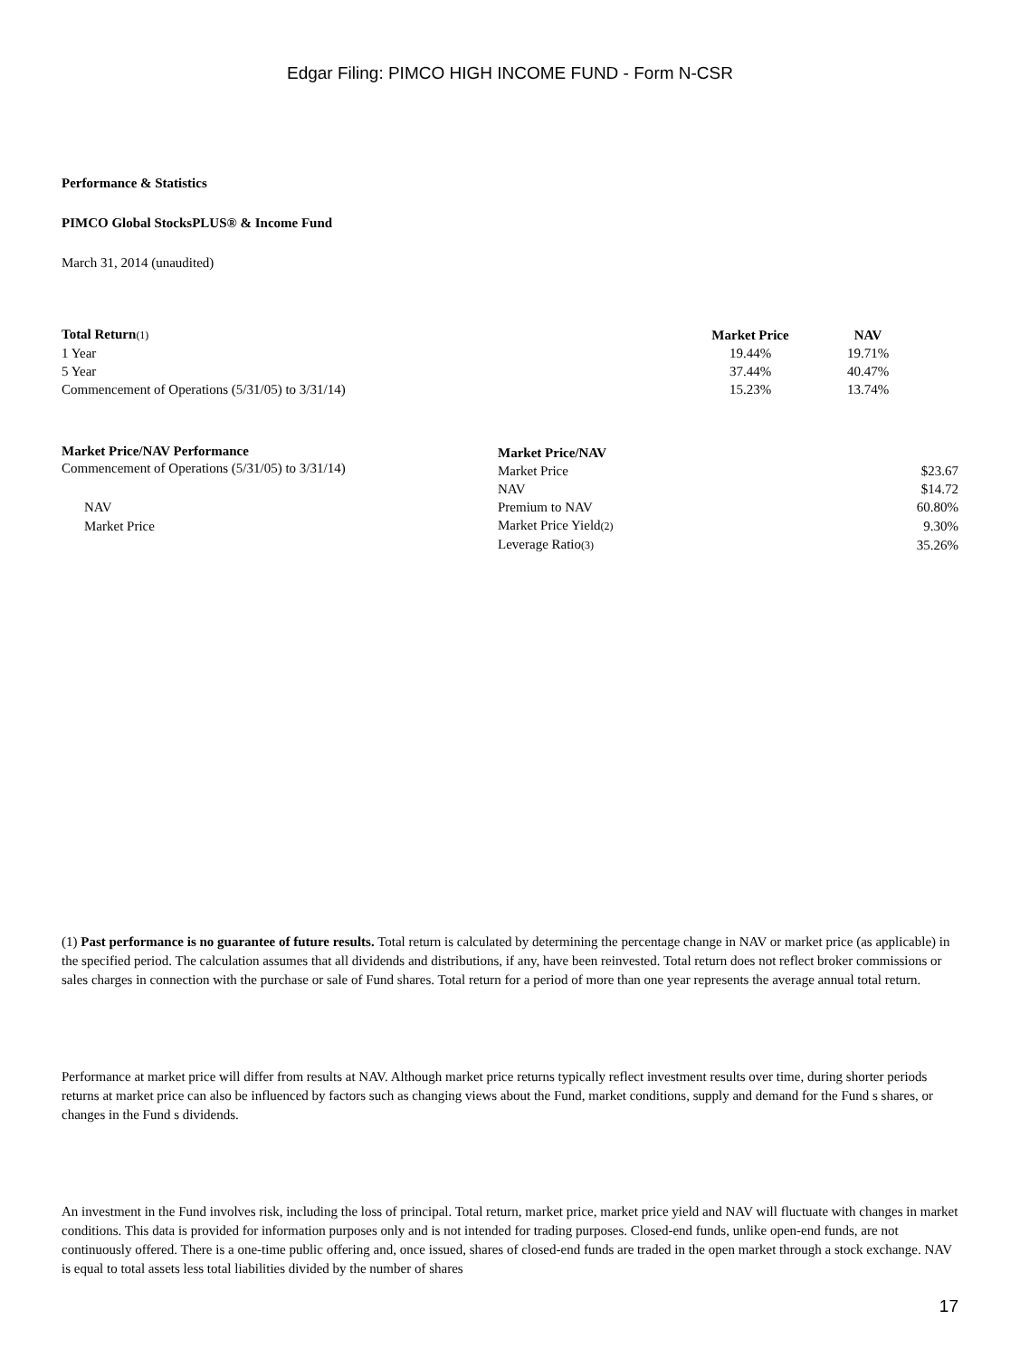Edgar Filing: PIMCO HIGH INCOME FUND - Form N-CSR
Performance & Statistics
PIMCO Global StocksPLUS® & Income Fund
March 31, 2014 (unaudited)
| Total Return (1) | Market Price | NAV |
| --- | --- | --- |
| 1 Year | 19.44% | 19.71% |
| 5 Year | 37.44% | 40.47% |
| Commencement of Operations (5/31/05) to 3/31/14) | 15.23% | 13.74% |
Market Price/NAV Performance
Commencement of Operations (5/31/05) to 3/31/14)
NAV
Market Price
| Market Price/NAV | |
| --- | --- |
| Market Price | $23.67 |
| NAV | $14.72 |
| Premium to NAV | 60.80% |
| Market Price Yield (2) | 9.30% |
| Leverage Ratio (3) | 35.26% |
(1) Past performance is no guarantee of future results. Total return is calculated by determining the percentage change in NAV or market price (as applicable) in the specified period. The calculation assumes that all dividends and distributions, if any, have been reinvested. Total return does not reflect broker commissions or sales charges in connection with the purchase or sale of Fund shares. Total return for a period of more than one year represents the average annual total return.
Performance at market price will differ from results at NAV. Although market price returns typically reflect investment results over time, during shorter periods returns at market price can also be influenced by factors such as changing views about the Fund, market conditions, supply and demand for the Fund s shares, or changes in the Fund s dividends.
An investment in the Fund involves risk, including the loss of principal. Total return, market price, market price yield and NAV will fluctuate with changes in market conditions. This data is provided for information purposes only and is not intended for trading purposes. Closed-end funds, unlike open-end funds, are not continuously offered. There is a one-time public offering and, once issued, shares of closed-end funds are traded in the open market through a stock exchange. NAV is equal to total assets less total liabilities divided by the number of shares
17